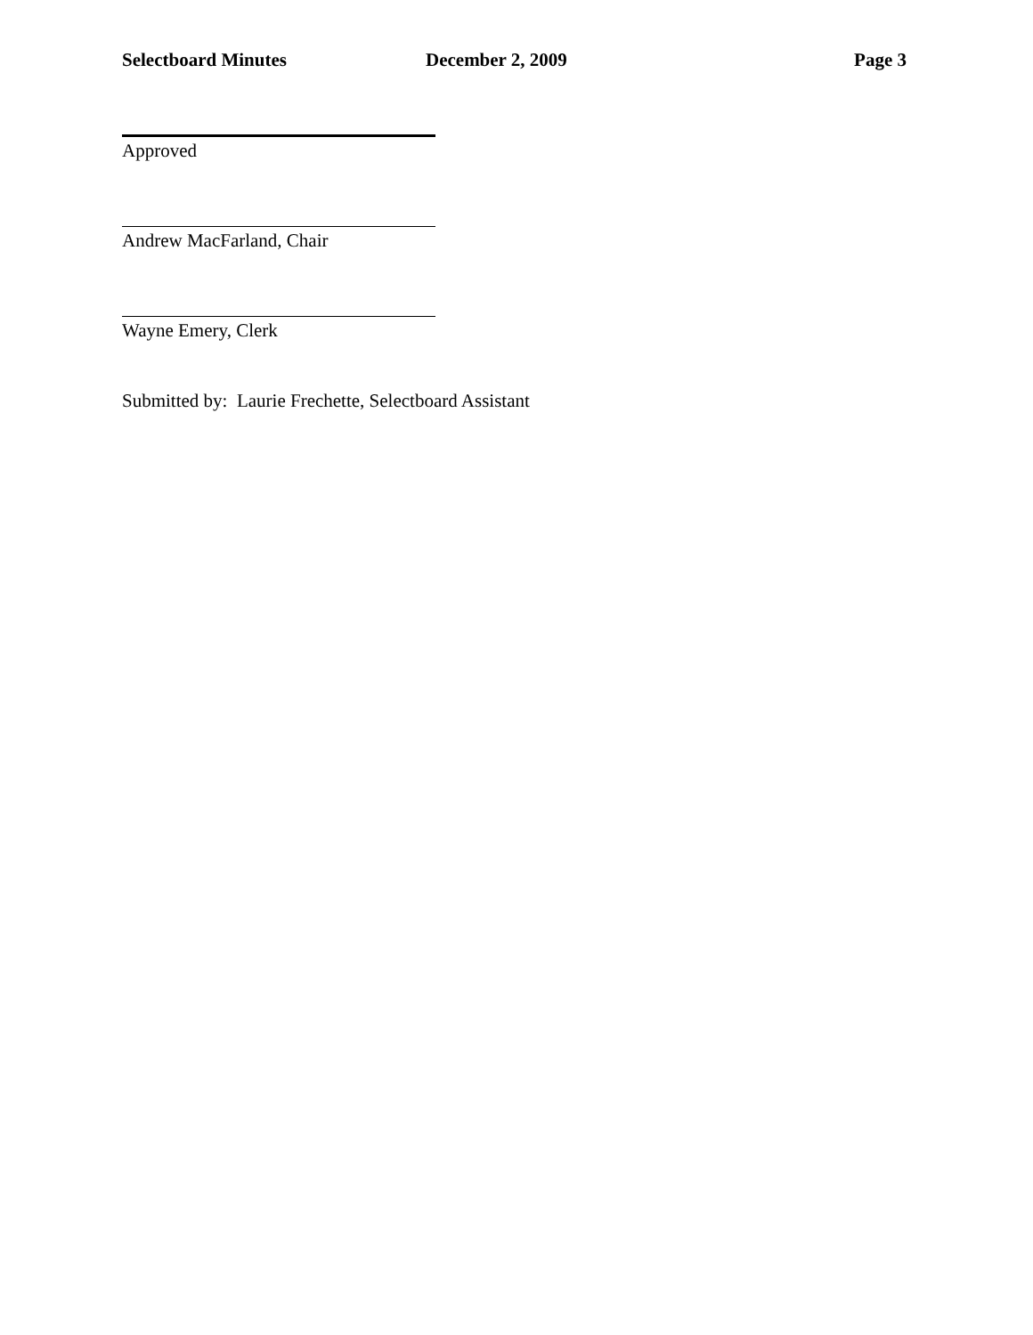Selectboard Minutes December 2, 2009 Page 3
Approved
Andrew MacFarland, Chair
Wayne Emery, Clerk
Submitted by: Laurie Frechette, Selectboard Assistant